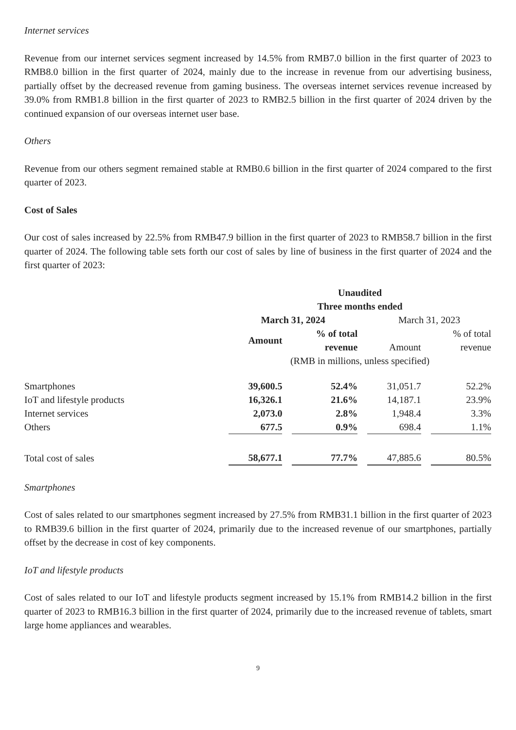Internet services
Revenue from our internet services segment increased by 14.5% from RMB7.0 billion in the first quarter of 2023 to RMB8.0 billion in the first quarter of 2024, mainly due to the increase in revenue from our advertising business, partially offset by the decreased revenue from gaming business. The overseas internet services revenue increased by 39.0% from RMB1.8 billion in the first quarter of 2023 to RMB2.5 billion in the first quarter of 2024 driven by the continued expansion of our overseas internet user base.
Others
Revenue from our others segment remained stable at RMB0.6 billion in the first quarter of 2024 compared to the first quarter of 2023.
Cost of Sales
Our cost of sales increased by 22.5% from RMB47.9 billion in the first quarter of 2023 to RMB58.7 billion in the first quarter of 2024. The following table sets forth our cost of sales by line of business in the first quarter of 2024 and the first quarter of 2023:
| | Unaudited Three months ended | | | |
| | March 31, 2024 | | March 31, 2023 | |
| | Amount | % of total revenue | Amount | % of total revenue |
| | (RMB in millions, unless specified) | | | |
| Smartphones | 39,600.5 | 52.4% | 31,051.7 | 52.2% |
| IoT and lifestyle products | 16,326.1 | 21.6% | 14,187.1 | 23.9% |
| Internet services | 2,073.0 | 2.8% | 1,948.4 | 3.3% |
| Others | 677.5 | 0.9% | 698.4 | 1.1% |
| Total cost of sales | 58,677.1 | 77.7% | 47,885.6 | 80.5% |
Smartphones
Cost of sales related to our smartphones segment increased by 27.5% from RMB31.1 billion in the first quarter of 2023 to RMB39.6 billion in the first quarter of 2024, primarily due to the increased revenue of our smartphones, partially offset by the decrease in cost of key components.
IoT and lifestyle products
Cost of sales related to our IoT and lifestyle products segment increased by 15.1% from RMB14.2 billion in the first quarter of 2023 to RMB16.3 billion in the first quarter of 2024, primarily due to the increased revenue of tablets, smart large home appliances and wearables.
9